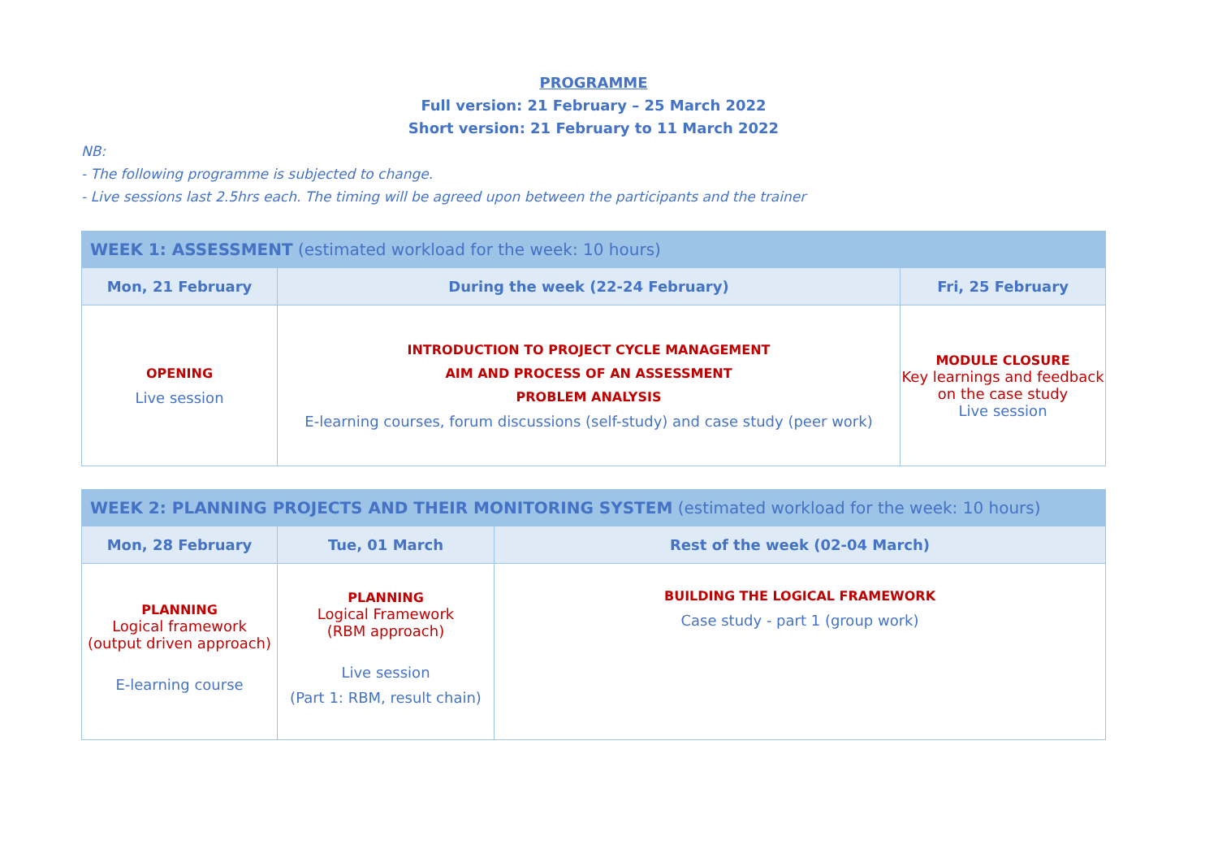PROGRAMME
Full version: 21 February – 25 March 2022
Short version: 21 February to 11 March 2022
NB:
- The following programme is subjected to change.
- Live sessions last 2.5hrs each. The timing will be agreed upon between the participants and the trainer
| WEEK 1: ASSESSMENT (estimated workload for the week: 10 hours) | | |
| --- | --- | --- |
| Mon, 21 February | During the week (22-24 February) | Fri, 25 February |
| OPENING Live session | INTRODUCTION TO PROJECT CYCLE MANAGEMENT AIM AND PROCESS OF AN ASSESSMENT PROBLEM ANALYSIS E-learning courses, forum discussions (self-study) and case study (peer work) | MODULE CLOSURE Key learnings and feedback on the case study Live session |
| WEEK 2: PLANNING PROJECTS AND THEIR MONITORING SYSTEM (estimated workload for the week: 10 hours) | | |
| --- | --- | --- |
| Mon, 28 February | Tue, 01 March | Rest of the week (02-04 March) |
| PLANNING Logical framework (output driven approach) E-learning course | PLANNING Logical Framework (RBM approach) Live session (Part 1: RBM, result chain) | BUILDING THE LOGICAL FRAMEWORK Case study - part 1 (group work) |